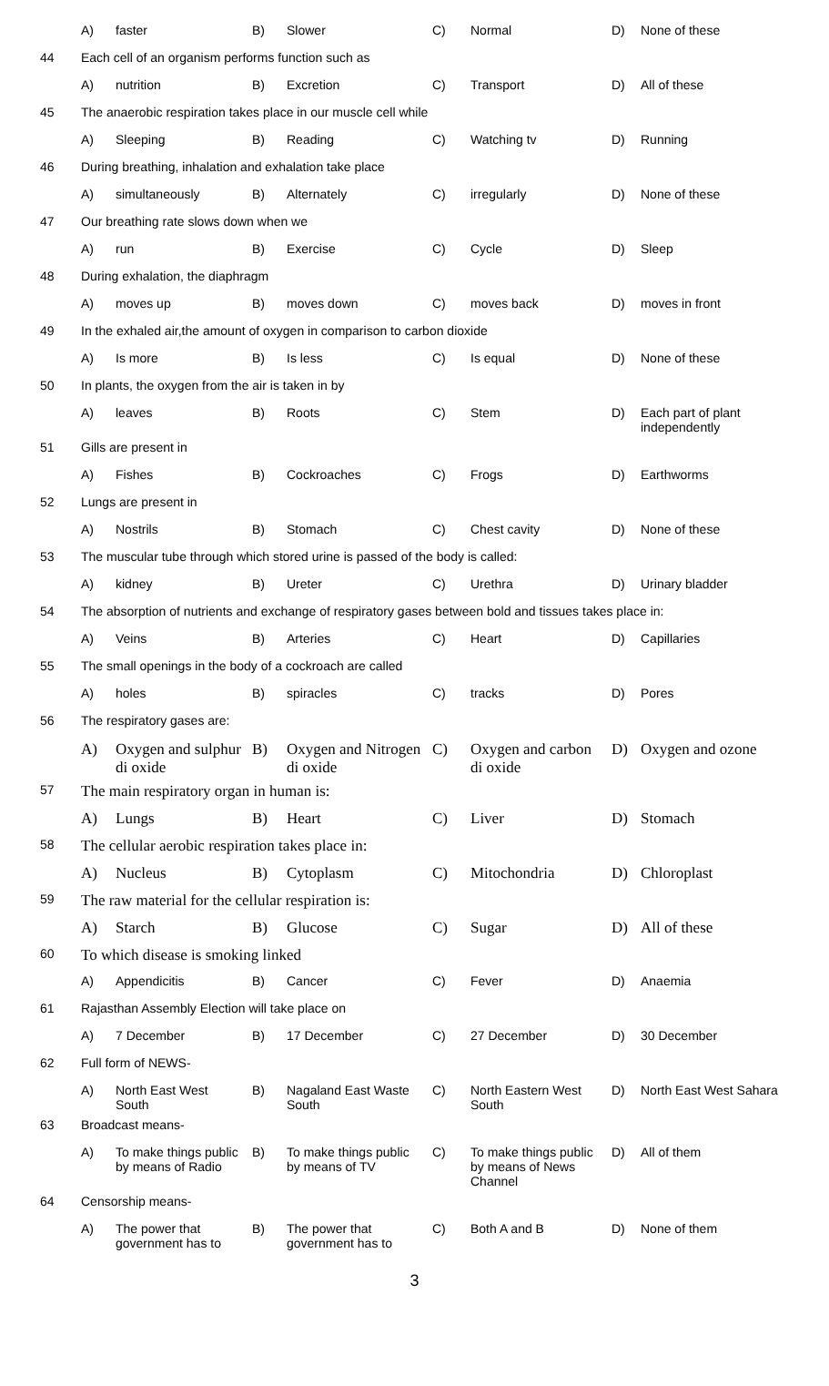| | A) | faster | B) | Slower | C) | Normal | D) | None of these |
| 44 | Each cell of an organism performs function such as | | | | | | | |
| | A) | nutrition | B) | Excretion | C) | Transport | D) | All of these |
| 45 | The anaerobic respiration takes place in our muscle cell while | | | | | | | |
| | A) | Sleeping | B) | Reading | C) | Watching tv | D) | Running |
| 46 | During breathing, inhalation and exhalation take place | | | | | | | |
| | A) | simultaneously | B) | Alternately | C) | irregularly | D) | None of these |
| 47 | Our breathing rate slows down when we | | | | | | | |
| | A) | run | B) | Exercise | C) | Cycle | D) | Sleep |
| 48 | During exhalation, the diaphragm | | | | | | | |
| | A) | moves up | B) | moves down | C) | moves back | D) | moves in front |
| 49 | In the exhaled air,the amount of oxygen in comparison to carbon dioxide | | | | | | | |
| | A) | Is more | B) | Is less | C) | Is equal | D) | None of these |
| 50 | In plants, the oxygen from the air is taken in by | | | | | | | |
| | A) | leaves | B) | Roots | C) | Stem | D) | Each part of plant independently |
| 51 | Gills are present in | | | | | | | |
| | A) | Fishes | B) | Cockroaches | C) | Frogs | D) | Earthworms |
| 52 | Lungs are present in | | | | | | | |
| | A) | Nostrils | B) | Stomach | C) | Chest cavity | D) | None of these |
| 53 | The muscular tube through which stored urine is passed of the body is called: | | | | | | | |
| | A) | kidney | B) | Ureter | C) | Urethra | D) | Urinary bladder |
| 54 | The absorption of nutrients and exchange of respiratory gases between bold and tissues takes place in: | | | | | | | |
| | A) | Veins | B) | Arteries | C) | Heart | D) | Capillaries |
| 55 | The small openings in the body of a cockroach are called | | | | | | | |
| | A) | holes | B) | spiracles | C) | tracks | D) | Pores |
| 56 | The respiratory gases are: | | | | | | | |
| | A) | Oxygen and sulphur di oxide | B) | Oxygen and Nitrogen di oxide | C) | Oxygen and carbon di oxide | D) | Oxygen and ozone |
| 57 | The main respiratory organ in human is: | | | | | | | |
| | A) | Lungs | B) | Heart | C) | Liver | D) | Stomach |
| 58 | The cellular aerobic respiration takes place in: | | | | | | | |
| | A) | Nucleus | B) | Cytoplasm | C) | Mitochondria | D) | Chloroplast |
| 59 | The raw material for the cellular respiration is: | | | | | | | |
| | A) | Starch | B) | Glucose | C) | Sugar | D) | All of these |
| 60 | To which disease is smoking linked | | | | | | | |
| | A) | Appendicitis | B) | Cancer | C) | Fever | D) | Anaemia |
| 61 | Rajasthan Assembly Election will take place on | | | | | | | |
| | A) | 7 December | B) | 17 December | C) | 27 December | D) | 30 December |
| 62 | Full form of NEWS- | | | | | | | |
| | A) | North East West South | B) | Nagaland East Waste South | C) | North Eastern West South | D) | North East West Sahara |
| 63 | Broadcast means- | | | | | | | |
| | A) | To make things public by means of Radio | B) | To make things public by means of TV | C) | To make things public by means of News Channel | D) | All of them |
| 64 | Censorship means- | | | | | | | |
| | A) | The power that government has to | B) | The power that government has to | C) | Both A and B | D) | None of them |
3